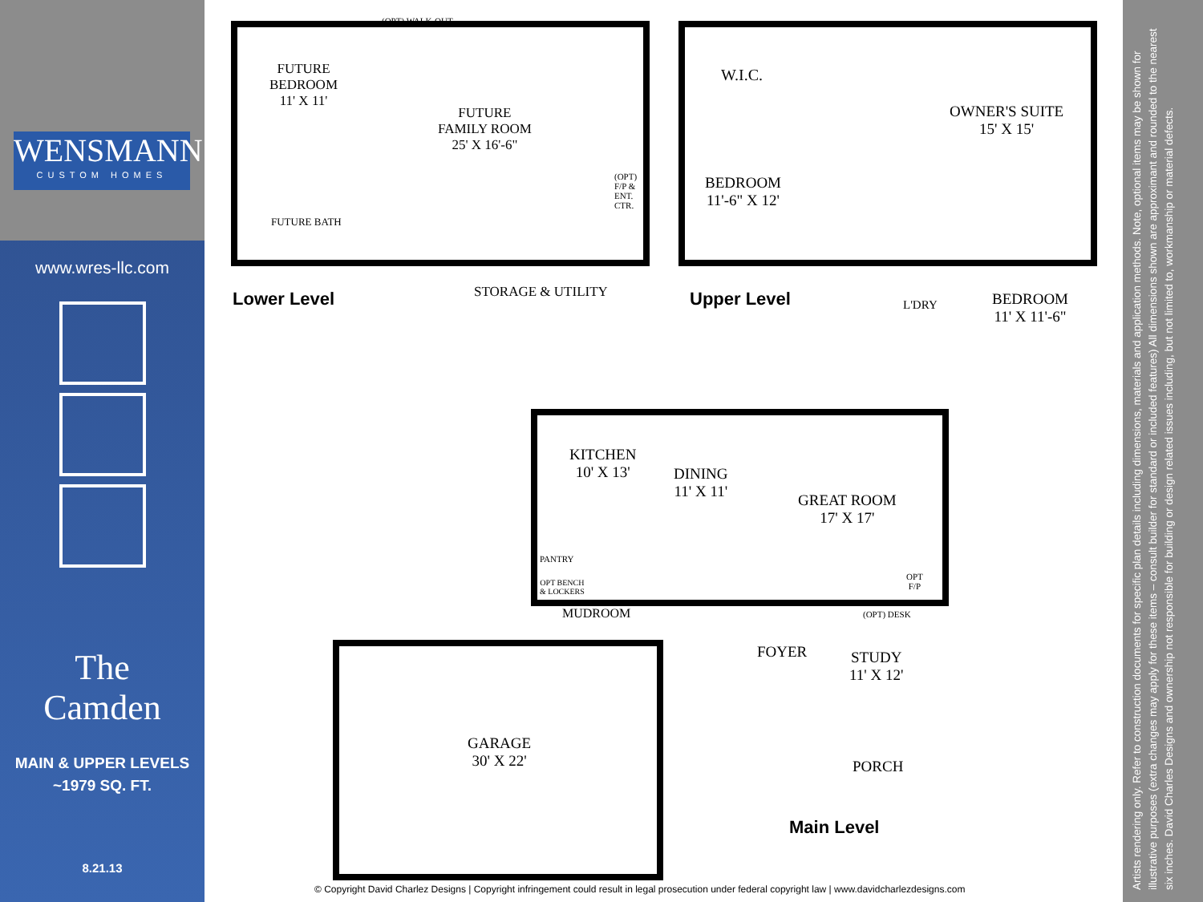WENSMANN
CUSTOM HOMES
www.wres-llc.com
The
Camden
MAIN & UPPER LEVELS
~1979 SQ. FT.
8.21.13
(OPT) WALK-OUT
FUTURE
BEDROOM
11' X 11'
FUTURE
FAMILY ROOM
25' X 16'-6"
(OPT)
F/P &
ENT.
CTR.
FUTURE BATH
STORAGE & UTILITY
Lower Level
W.I.C.
OWNER'S SUITE
15' X 15'
BEDROOM
11'-6" X 12'
BEDROOM
11' X 11'-6"
L'DRY
Upper Level
KITCHEN
10' X 13'
DINING
11' X 11'
GREAT ROOM
17' X 17'
PANTRY
OPT BENCH
& LOCKERS
OPT
F/P
MUDROOM (OPT) DESK
FOYER
STUDY
11' X 12'
PORCH
GARAGE
30' X 22'
Main Level
© Copyright David Charlez Designs | Copyright infringement could result in legal prosecution under federal copyright law | www.davidcharlezdesigns.com
Artists rendering only. Refer to construction documents for specific plan details including dimensions, materials and application methods. Note, optional items may be shown for illustrative purposes (extra changes may apply for these items – consult builder for standard or included features) All dimensions shown are approximant and rounded to the nearest six inches. David Charles Designs and ownership not responsible for building or design related issues including, but not limited to, workmanship or material defects.